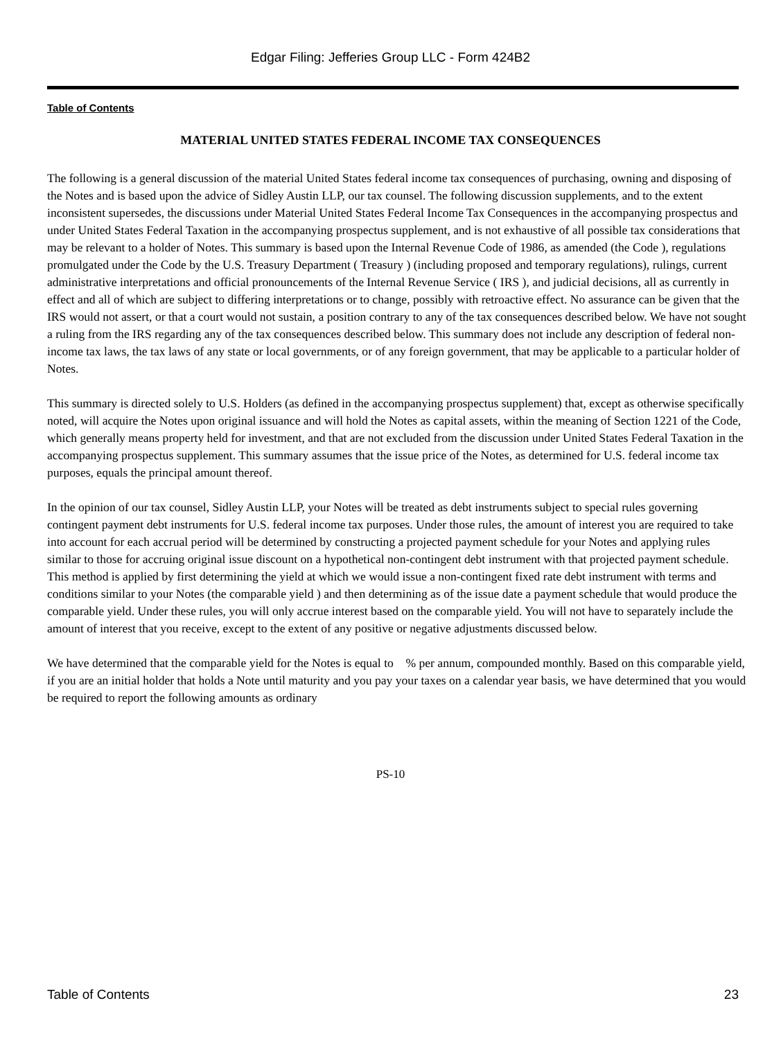Edgar Filing: Jefferies Group LLC - Form 424B2
Table of Contents
MATERIAL UNITED STATES FEDERAL INCOME TAX CONSEQUENCES
The following is a general discussion of the material United States federal income tax consequences of purchasing, owning and disposing of the Notes and is based upon the advice of Sidley Austin LLP, our tax counsel. The following discussion supplements, and to the extent inconsistent supersedes, the discussions under Material United States Federal Income Tax Consequences in the accompanying prospectus and under United States Federal Taxation in the accompanying prospectus supplement, and is not exhaustive of all possible tax considerations that may be relevant to a holder of Notes. This summary is based upon the Internal Revenue Code of 1986, as amended (the Code ), regulations promulgated under the Code by the U.S. Treasury Department ( Treasury ) (including proposed and temporary regulations), rulings, current administrative interpretations and official pronouncements of the Internal Revenue Service ( IRS ), and judicial decisions, all as currently in effect and all of which are subject to differing interpretations or to change, possibly with retroactive effect. No assurance can be given that the IRS would not assert, or that a court would not sustain, a position contrary to any of the tax consequences described below. We have not sought a ruling from the IRS regarding any of the tax consequences described below. This summary does not include any description of federal non-income tax laws, the tax laws of any state or local governments, or of any foreign government, that may be applicable to a particular holder of Notes.
This summary is directed solely to U.S. Holders (as defined in the accompanying prospectus supplement) that, except as otherwise specifically noted, will acquire the Notes upon original issuance and will hold the Notes as capital assets, within the meaning of Section 1221 of the Code, which generally means property held for investment, and that are not excluded from the discussion under United States Federal Taxation in the accompanying prospectus supplement. This summary assumes that the issue price of the Notes, as determined for U.S. federal income tax purposes, equals the principal amount thereof.
In the opinion of our tax counsel, Sidley Austin LLP, your Notes will be treated as debt instruments subject to special rules governing contingent payment debt instruments for U.S. federal income tax purposes. Under those rules, the amount of interest you are required to take into account for each accrual period will be determined by constructing a projected payment schedule for your Notes and applying rules similar to those for accruing original issue discount on a hypothetical non-contingent debt instrument with that projected payment schedule. This method is applied by first determining the yield at which we would issue a non-contingent fixed rate debt instrument with terms and conditions similar to your Notes (the comparable yield ) and then determining as of the issue date a payment schedule that would produce the comparable yield. Under these rules, you will only accrue interest based on the comparable yield. You will not have to separately include the amount of interest that you receive, except to the extent of any positive or negative adjustments discussed below.
We have determined that the comparable yield for the Notes is equal to % per annum, compounded monthly. Based on this comparable yield, if you are an initial holder that holds a Note until maturity and you pay your taxes on a calendar year basis, we have determined that you would be required to report the following amounts as ordinary
PS-10
Table of Contents 23